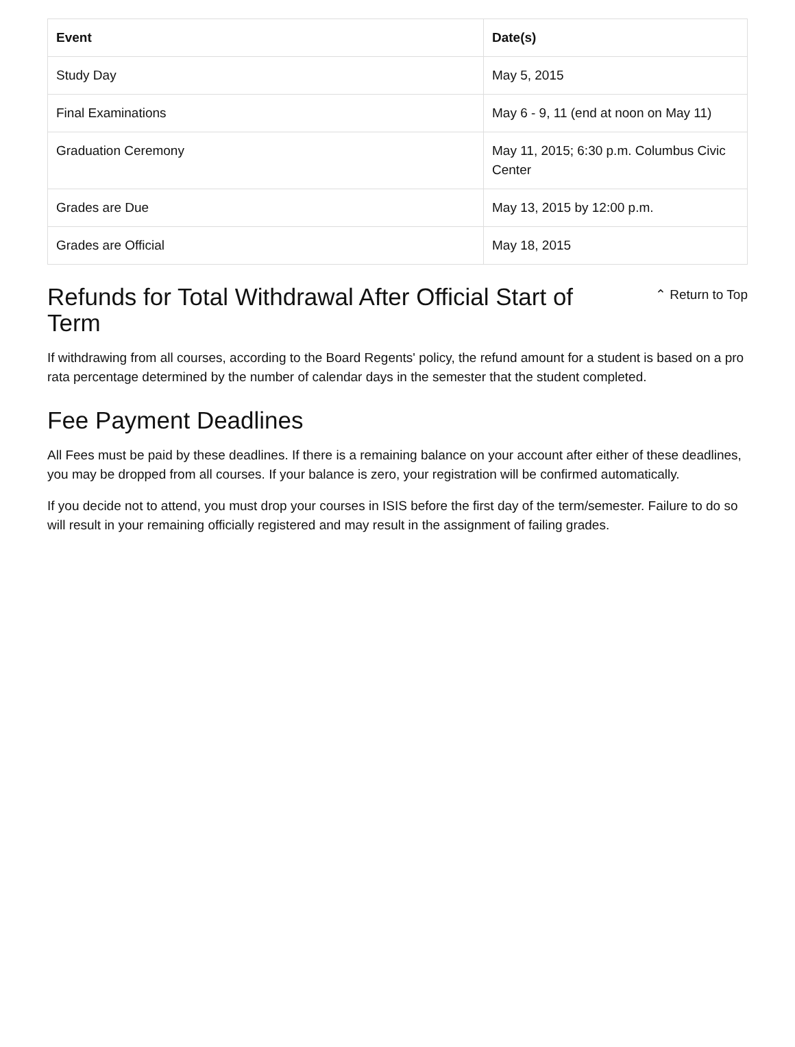| Event | Date(s) |
| --- | --- |
| Study Day | May 5, 2015 |
| Final Examinations | May 6 - 9, 11 (end at noon on May 11) |
| Graduation Ceremony | May 11, 2015; 6:30 p.m. Columbus Civic Center |
| Grades are Due | May 13, 2015 by 12:00 p.m. |
| Grades are Official | May 18, 2015 |
Refunds for Total Withdrawal After Official Start of
Term
⌃ Return to Top
If withdrawing from all courses, according to the Board Regents' policy, the refund amount for a student is based on a pro rata percentage determined by the number of calendar days in the semester that the student completed.
Fee Payment Deadlines
All Fees must be paid by these deadlines. If there is a remaining balance on your account after either of these deadlines, you may be dropped from all courses. If your balance is zero, your registration will be confirmed automatically.
If you decide not to attend, you must drop your courses in ISIS before the first day of the term/semester. Failure to do so will result in your remaining officially registered and may result in the assignment of failing grades.